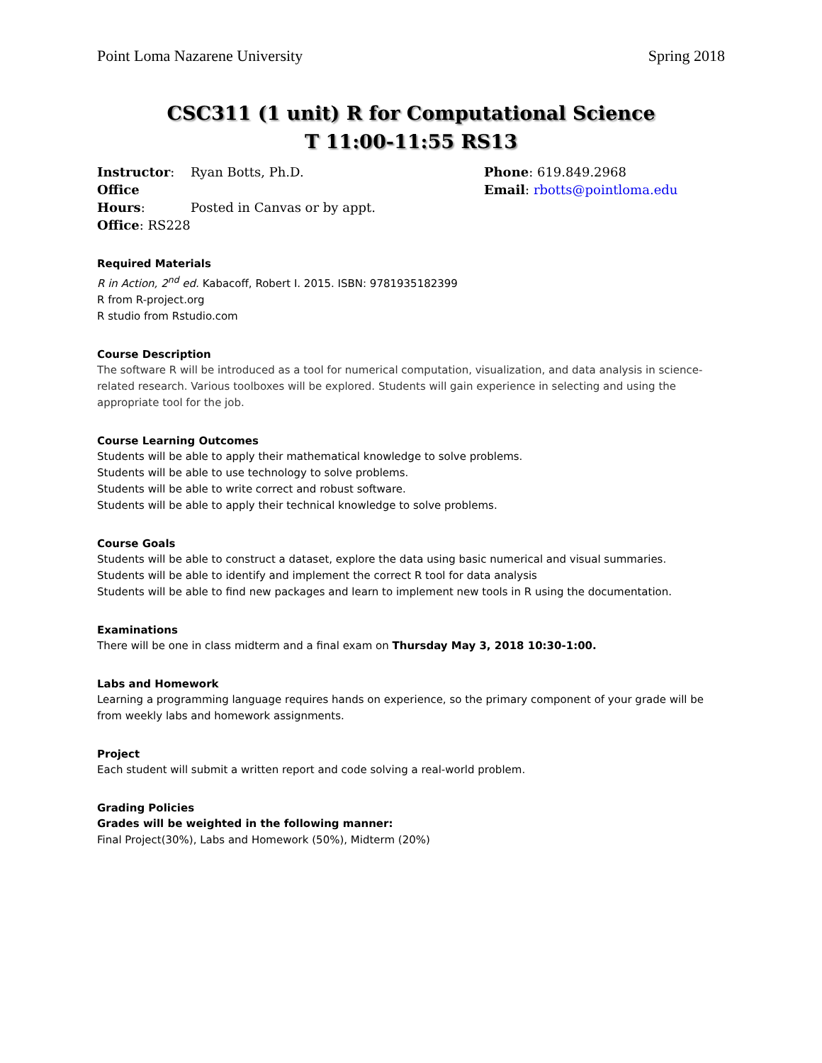Point Loma Nazarene University Spring 2018
CSC311 (1 unit) R for Computational Science
T 11:00-11:55 RS13
Instructor: Ryan Botts, Ph.D.
Office Hours: Posted in Canvas or by appt.
Office: RS228
Phone: 619.849.2968
Email: rbotts@pointloma.edu
Required Materials
R in Action, 2<sup>nd</sup> ed. Kabacoff, Robert I. 2015. ISBN: 9781935182399
R from R-project.org
R studio from Rstudio.com
Course Description
The software R will be introduced as a tool for numerical computation, visualization, and data analysis in science-related research. Various toolboxes will be explored. Students will gain experience in selecting and using the appropriate tool for the job.
Course Learning Outcomes
Students will be able to apply their mathematical knowledge to solve problems.
Students will be able to use technology to solve problems.
Students will be able to write correct and robust software.
Students will be able to apply their technical knowledge to solve problems.
Course Goals
Students will be able to construct a dataset, explore the data using basic numerical and visual summaries.
Students will be able to identify and implement the correct R tool for data analysis
Students will be able to find new packages and learn to implement new tools in R using the documentation.
Examinations
There will be one in class midterm and a final exam on Thursday May 3, 2018 10:30-1:00.
Labs and Homework
Learning a programming language requires hands on experience, so the primary component of your grade will be from weekly labs and homework assignments.
Project
Each student will submit a written report and code solving a real-world problem.
Grading Policies
Grades will be weighted in the following manner:
Final Project(30%), Labs and Homework (50%), Midterm (20%)